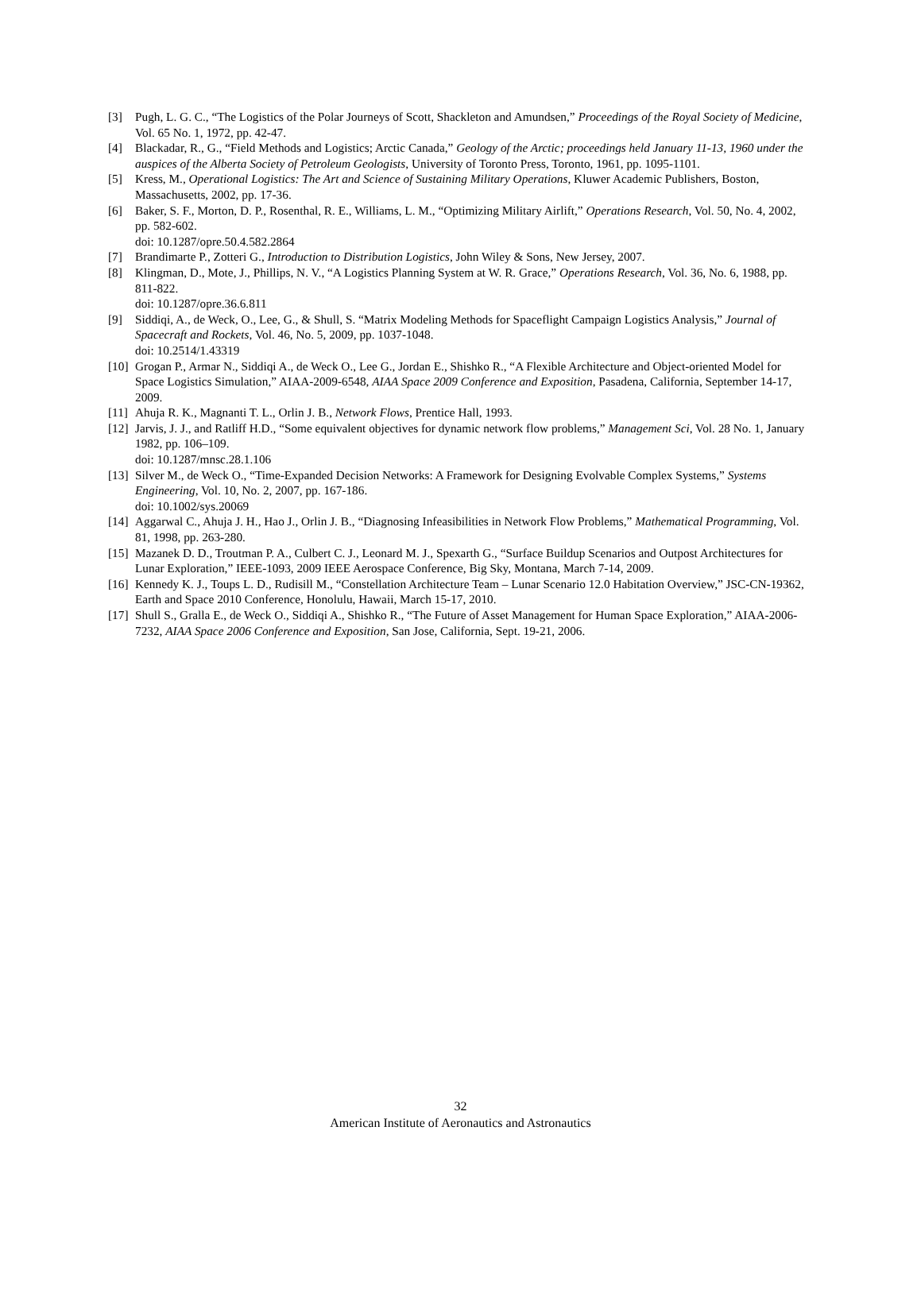[3] Pugh, L. G. C., “The Logistics of the Polar Journeys of Scott, Shackleton and Amundsen,” Proceedings of the Royal Society of Medicine, Vol. 65 No. 1, 1972, pp. 42-47.
[4] Blackadar, R., G., “Field Methods and Logistics; Arctic Canada,” Geology of the Arctic; proceedings held January 11-13, 1960 under the auspices of the Alberta Society of Petroleum Geologists, University of Toronto Press, Toronto, 1961, pp. 1095-1101.
[5] Kress, M., Operational Logistics: The Art and Science of Sustaining Military Operations, Kluwer Academic Publishers, Boston, Massachusetts, 2002, pp. 17-36.
[6] Baker, S. F., Morton, D. P., Rosenthal, R. E., Williams, L. M., “Optimizing Military Airlift,” Operations Research, Vol. 50, No. 4, 2002, pp. 582-602.
doi: 10.1287/opre.50.4.582.2864
[7] Brandimarte P., Zotteri G., Introduction to Distribution Logistics, John Wiley & Sons, New Jersey, 2007.
[8] Klingman, D., Mote, J., Phillips, N. V., “A Logistics Planning System at W. R. Grace,” Operations Research, Vol. 36, No. 6, 1988, pp. 811-822.
doi: 10.1287/opre.36.6.811
[9] Siddiqi, A., de Weck, O., Lee, G., & Shull, S. “Matrix Modeling Methods for Spaceflight Campaign Logistics Analysis,” Journal of Spacecraft and Rockets, Vol. 46, No. 5, 2009, pp. 1037-1048.
doi: 10.2514/1.43319
[10] Grogan P., Armar N., Siddiqi A., de Weck O., Lee G., Jordan E., Shishko R., “A Flexible Architecture and Object-oriented Model for Space Logistics Simulation,” AIAA-2009-6548, AIAA Space 2009 Conference and Exposition, Pasadena, California, September 14-17, 2009.
[11] Ahuja R. K., Magnanti T. L., Orlin J. B., Network Flows, Prentice Hall, 1993.
[12] Jarvis, J. J., and Ratliff H.D., “Some equivalent objectives for dynamic network flow problems,” Management Sci, Vol. 28 No. 1, January 1982, pp. 106–109.
doi: 10.1287/mnsc.28.1.106
[13] Silver M., de Weck O., “Time-Expanded Decision Networks: A Framework for Designing Evolvable Complex Systems,” Systems Engineering, Vol. 10, No. 2, 2007, pp. 167-186.
doi: 10.1002/sys.20069
[14] Aggarwal C., Ahuja J. H., Hao J., Orlin J. B., “Diagnosing Infeasibilities in Network Flow Problems,” Mathematical Programming, Vol. 81, 1998, pp. 263-280.
[15] Mazanek D. D., Troutman P. A., Culbert C. J., Leonard M. J., Spexarth G., “Surface Buildup Scenarios and Outpost Architectures for Lunar Exploration,” IEEE-1093, 2009 IEEE Aerospace Conference, Big Sky, Montana, March 7-14, 2009.
[16] Kennedy K. J., Toups L. D., Rudisill M., “Constellation Architecture Team – Lunar Scenario 12.0 Habitation Overview,” JSC-CN-19362, Earth and Space 2010 Conference, Honolulu, Hawaii, March 15-17, 2010.
[17] Shull S., Gralla E., de Weck O., Siddiqi A., Shishko R., “The Future of Asset Management for Human Space Exploration,” AIAA-2006-7232, AIAA Space 2006 Conference and Exposition, San Jose, California, Sept. 19-21, 2006.
32
American Institute of Aeronautics and Astronautics